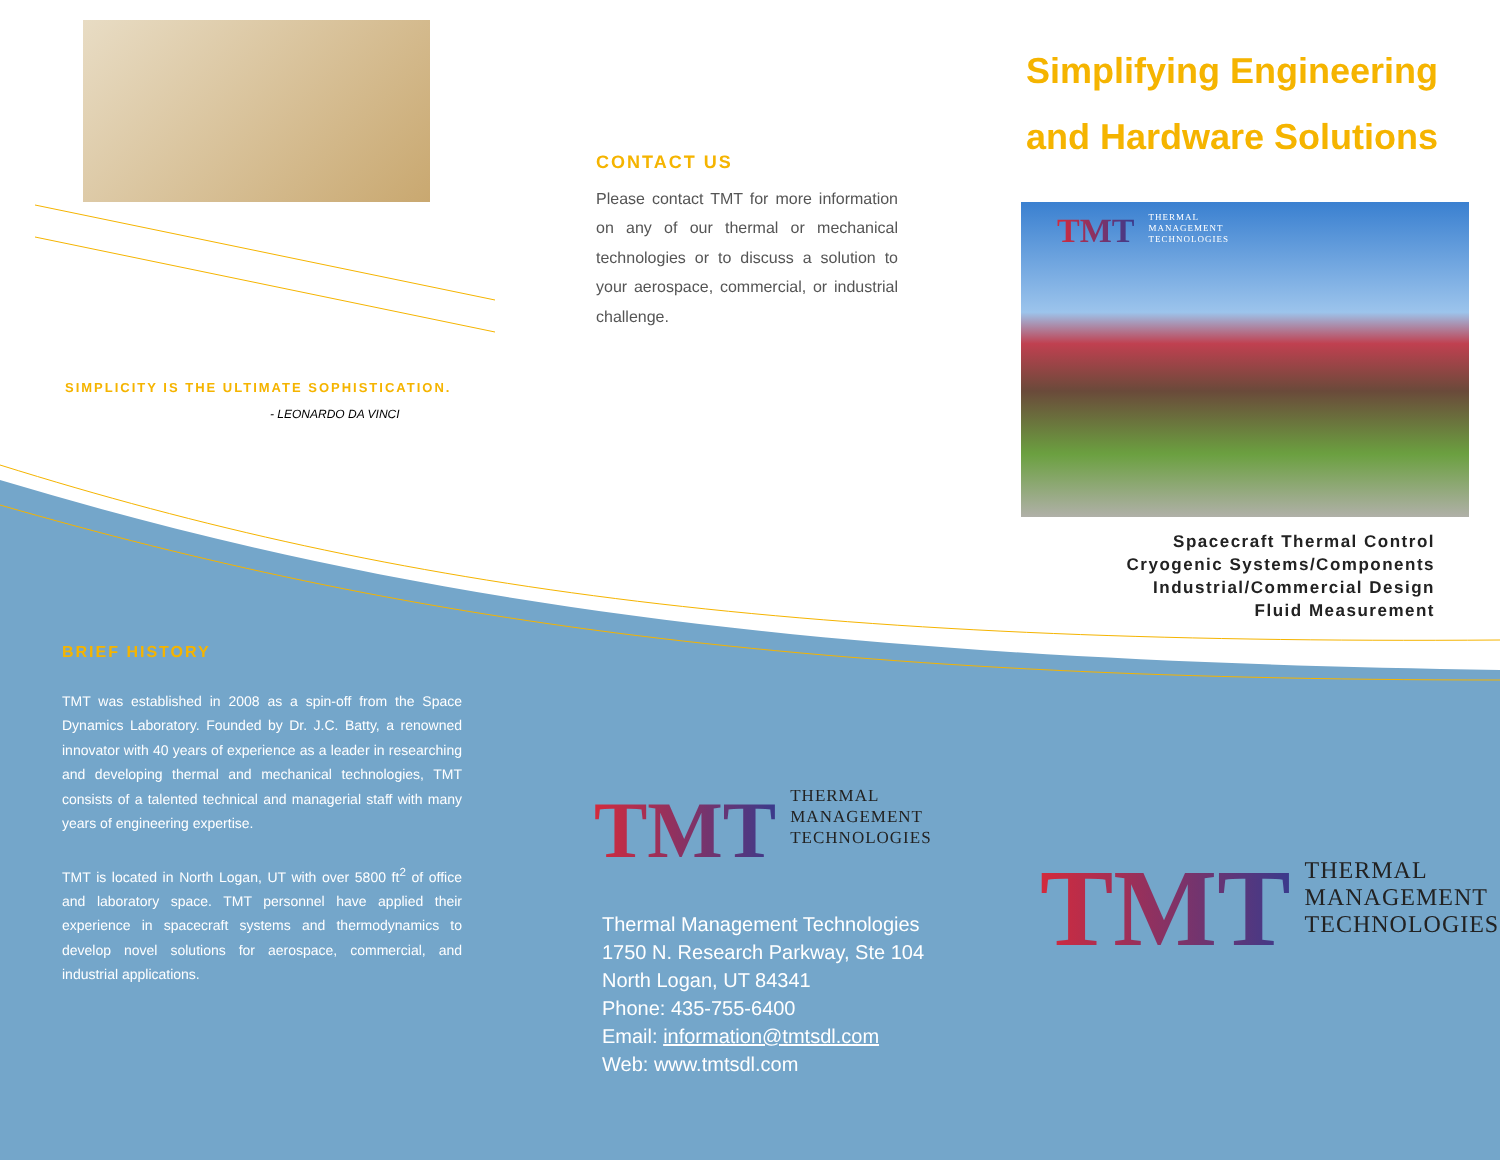SIMPLICITY IS THE ULTIMATE SOPHISTICATION.
- LEONARDO DA VINCI
BRIEF HISTORY
TMT was established in 2008 as a spin-off from the Space Dynamics Laboratory. Founded by Dr. J.C. Batty, a renowned innovator with 40 years of experience as a leader in researching and developing thermal and mechanical technologies, TMT consists of a talented technical and managerial staff with many years of engineering expertise.
TMT is located in North Logan, UT with over 5800 ft<sup>2</sup> of office and laboratory space. TMT personnel have applied their experience in spacecraft systems and thermodynamics to develop novel solutions for aerospace, commercial, and industrial applications.
CONTACT US
Please contact TMT for more information on any of our thermal or mechanical technologies or to discuss a solution to your aerospace, commercial, or industrial challenge.
TMT THERMAL
MANAGEMENT
TECHNOLOGIES
Thermal Management Technologies
1750 N. Research Parkway, Ste 104
North Logan, UT 84341
Phone: 435-755-6400
Email: information@tmtsdl.com
Web: www.tmtsdl.com
Simplifying Engineering
and Hardware Solutions
TMT THERMAL
MANAGEMENT
TECHNOLOGIES
Spacecraft Thermal Control
Cryogenic Systems/Components
Industrial/Commercial Design
Fluid Measurement
TMT THERMAL
MANAGEMENT
TECHNOLOGIES